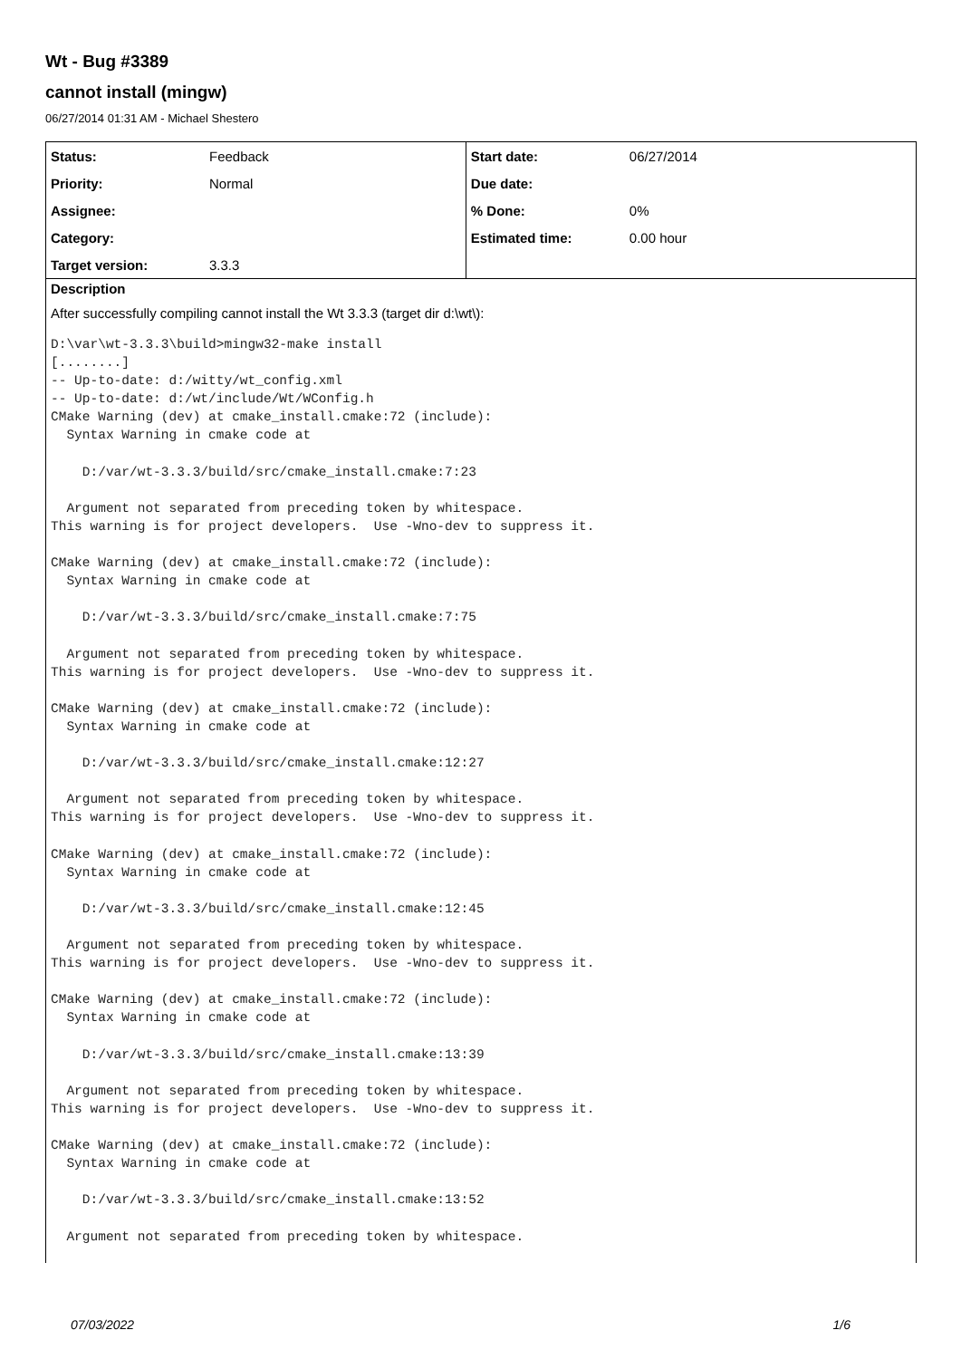Wt - Bug #3389
cannot install (mingw)
06/27/2014 01:31 AM - Michael Shestero
| Status: | Feedback | Start date: | 06/27/2014 |
| Priority: | Normal | Due date: | |
| Assignee: | | % Done: | 0% |
| Category: | | Estimated time: | 0.00 hour |
| Target version: | 3.3.3 | | |
Description
After successfully compiling cannot install the Wt 3.3.3 (target dir d:\wt\):
D:\var\wt-3.3.3\build>mingw32-make install
[........]
-- Up-to-date: d:/witty/wt_config.xml
-- Up-to-date: d:/wt/include/Wt/WConfig.h
CMake Warning (dev) at cmake_install.cmake:72 (include):
  Syntax Warning in cmake code at

    D:/var/wt-3.3.3/build/src/cmake_install.cmake:7:23

  Argument not separated from preceding token by whitespace.
This warning is for project developers.  Use -Wno-dev to suppress it.

CMake Warning (dev) at cmake_install.cmake:72 (include):
  Syntax Warning in cmake code at

    D:/var/wt-3.3.3/build/src/cmake_install.cmake:7:75

  Argument not separated from preceding token by whitespace.
This warning is for project developers.  Use -Wno-dev to suppress it.

CMake Warning (dev) at cmake_install.cmake:72 (include):
  Syntax Warning in cmake code at

    D:/var/wt-3.3.3/build/src/cmake_install.cmake:12:27

  Argument not separated from preceding token by whitespace.
This warning is for project developers.  Use -Wno-dev to suppress it.

CMake Warning (dev) at cmake_install.cmake:72 (include):
  Syntax Warning in cmake code at

    D:/var/wt-3.3.3/build/src/cmake_install.cmake:12:45

  Argument not separated from preceding token by whitespace.
This warning is for project developers.  Use -Wno-dev to suppress it.

CMake Warning (dev) at cmake_install.cmake:72 (include):
  Syntax Warning in cmake code at

    D:/var/wt-3.3.3/build/src/cmake_install.cmake:13:39

  Argument not separated from preceding token by whitespace.
This warning is for project developers.  Use -Wno-dev to suppress it.

CMake Warning (dev) at cmake_install.cmake:72 (include):
  Syntax Warning in cmake code at

    D:/var/wt-3.3.3/build/src/cmake_install.cmake:13:52

  Argument not separated from preceding token by whitespace.
07/03/2022 1/6